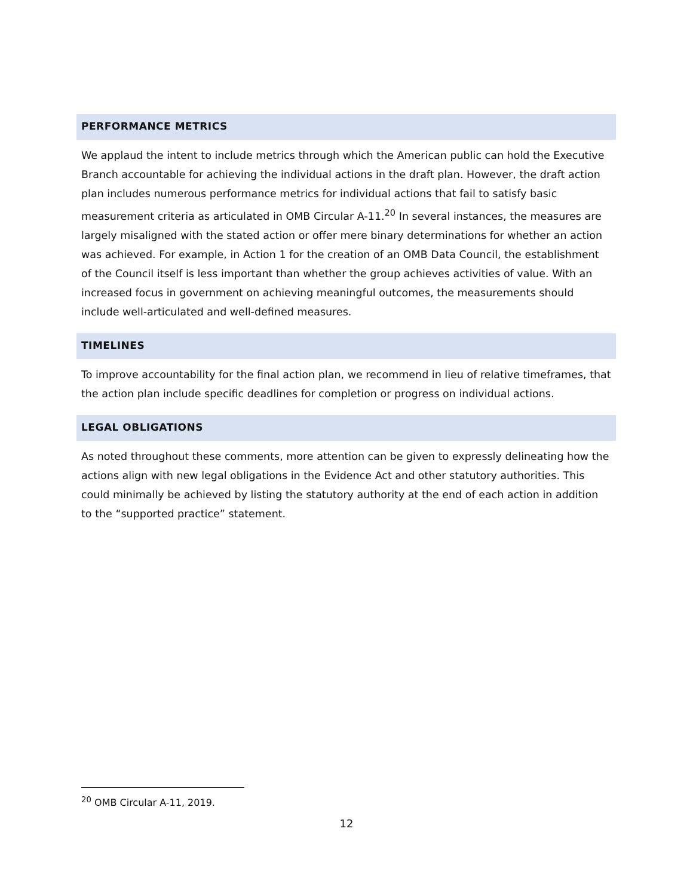PERFORMANCE METRICS
We applaud the intent to include metrics through which the American public can hold the Executive Branch accountable for achieving the individual actions in the draft plan. However, the draft action plan includes numerous performance metrics for individual actions that fail to satisfy basic measurement criteria as articulated in OMB Circular A-11.<sup>20</sup> In several instances, the measures are largely misaligned with the stated action or offer mere binary determinations for whether an action was achieved. For example, in Action 1 for the creation of an OMB Data Council, the establishment of the Council itself is less important than whether the group achieves activities of value. With an increased focus in government on achieving meaningful outcomes, the measurements should include well-articulated and well-defined measures.
TIMELINES
To improve accountability for the final action plan, we recommend in lieu of relative timeframes, that the action plan include specific deadlines for completion or progress on individual actions.
LEGAL OBLIGATIONS
As noted throughout these comments, more attention can be given to expressly delineating how the actions align with new legal obligations in the Evidence Act and other statutory authorities. This could minimally be achieved by listing the statutory authority at the end of each action in addition to the “supported practice” statement.
<sup>20</sup> OMB Circular A-11, 2019.
12